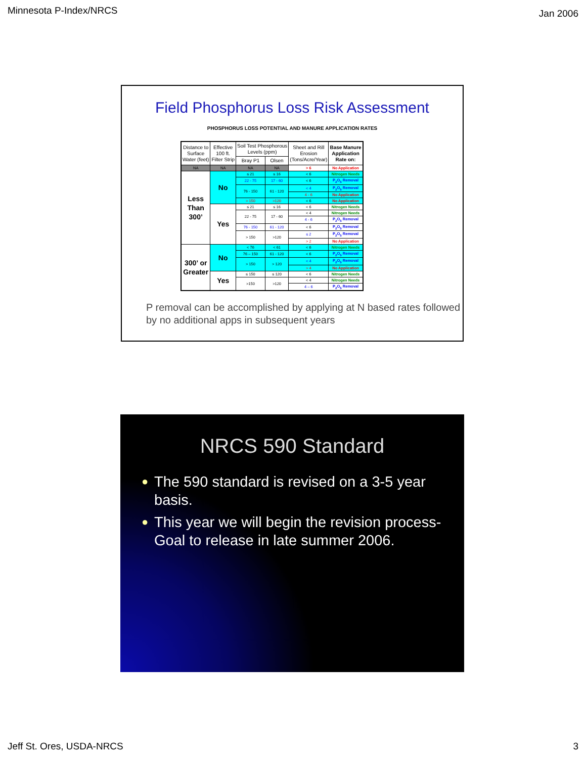Minnesota P-Index/NRCS
Jan 2006
Field Phosphorus Loss Risk Assessment
PHOSPHORUS LOSS POTENTIAL AND MANURE APPLICATION RATES
| Distance to Surface Water (feet) | Effective 100 ft. Filter Strip | Soil Test Phosphorous Levels (ppm) | | Sheet and Rill Erosion (Tons/Acre/Year) | Base Manure Application Rate on: |
| --- | --- | --- | --- | --- | --- |
| | | Bray P1 | Olsen | | |
| NA | NA | NA | NA | > 6 | No Application |
| Less Than 300’ | No | ≤ 21 | ≤ 16 | < 6 | Nitrogen Needs |
| | | 22 - 75 | 17 - 60 | < 6 | P<sub>2</sub>O<sub>5</sub> Removal |
| | | 76 - 150 | 61 - 120 | < 4 | P<sub>2</sub>O<sub>5</sub> Removal |
| | | | | 4 - 6 | No Application |
| | | > 150 | >120 | < 6 | No Application |
| | Yes | ≤ 21 | ≤ 16 | < 6 | Nitrogen Needs |
| | | 22 - 75 | 17 - 60 | < 4 | Nitrogen Needs |
| | | | | 4 - 6 | P<sub>2</sub>O<sub>5</sub> Removal |
| | | 76 - 150 | 61 - 120 | < 6 | P<sub>2</sub>O<sub>5</sub> Removal |
| | | > 150 | >120 | ≤ 2 | P<sub>2</sub>O<sub>5</sub> Removal |
| | | | | > 2 | No Application |
| 300’ or Greater | No | < 76 | < 61 | < 6 | Nitrogen Needs |
| | | 76 – 150 | 61 - 120 | < 6 | P<sub>2</sub>O<sub>5</sub> Removal |
| | | > 150 | > 120 | < 4 | P<sub>2</sub>O<sub>5</sub> Removal |
| | | | | > 4 | No Application |
| | Yes | ≤ 150 | ≤ 120 | < 6 | Nitrogen Needs |
| | | >150 | >120 | < 4 | Nitrogen Needs |
| | | | | 4 – 6 | P<sub>2</sub>O<sub>5</sub> Removal |
P removal can be accomplished by applying at N based rates followed by no additional apps in subsequent years
NRCS 590 Standard
● The 590 standard is revised on a 3-5 year basis.
● This year we will begin the revision process-Goal to release in late summer 2006.
Jeff St. Ores, USDA-NRCS 3